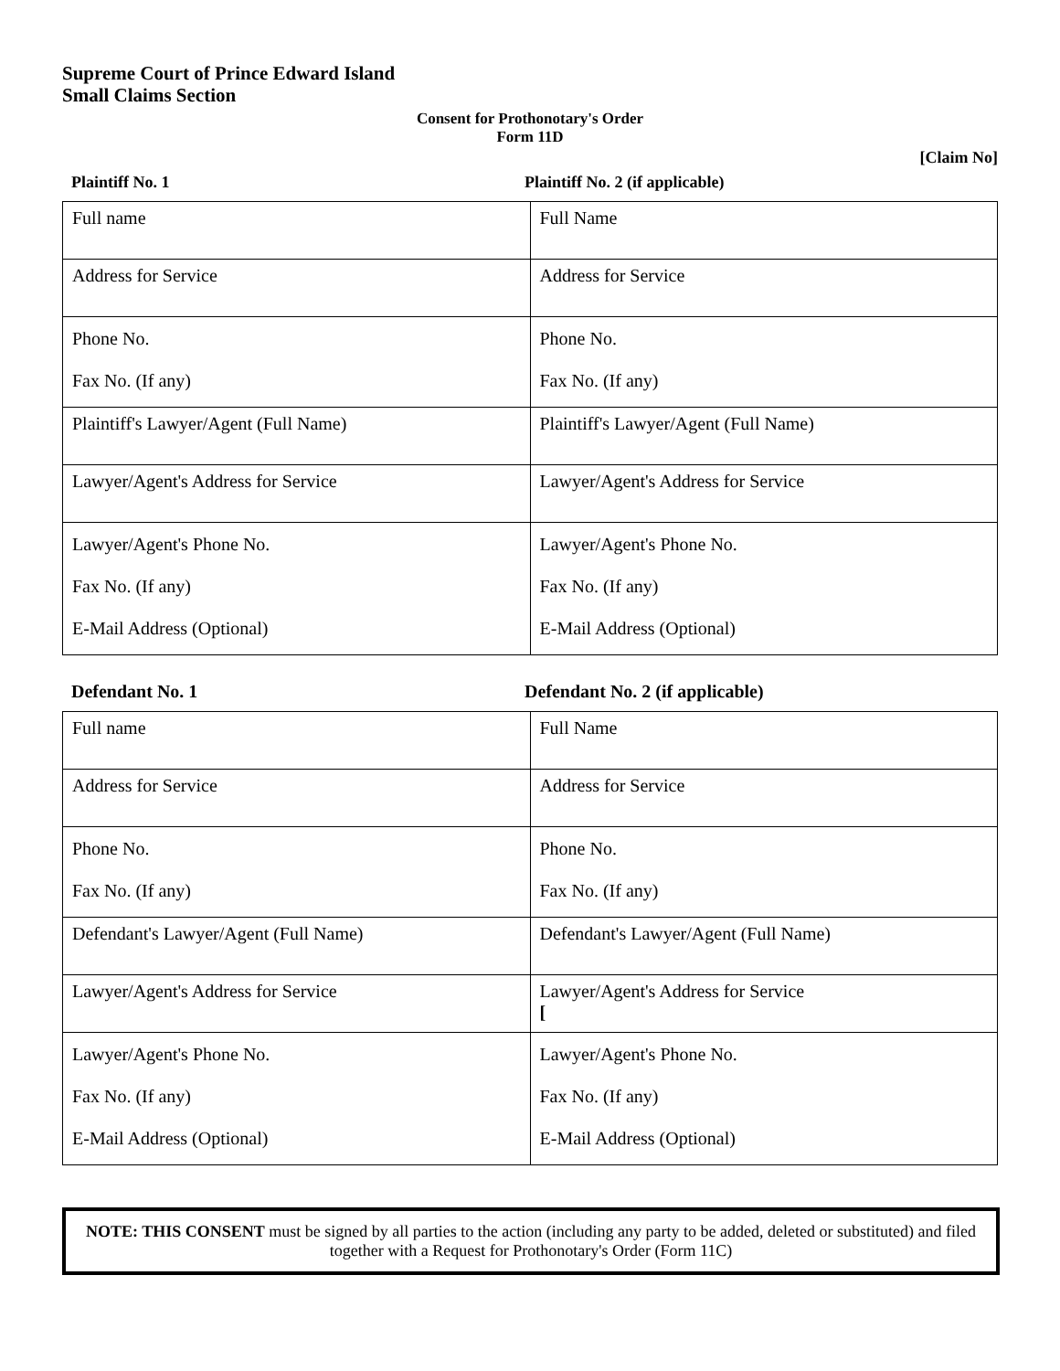Supreme Court of Prince Edward Island
Small Claims Section
Consent for Prothonotary's Order
Form 11D
[Claim No]
Plaintiff No. 1 Plaintiff No. 2 (if applicable)
| Full name | Full Name |
| Address for Service | Address for Service |
| Phone No. Fax No. (If any) | Phone No. Fax No. (If any) |
| Plaintiff's Lawyer/Agent (Full Name) | Plaintiff's Lawyer/Agent (Full Name) |
| Lawyer/Agent's Address for Service | Lawyer/Agent's Address for Service |
| Lawyer/Agent's Phone No. Fax No. (If any) E-Mail Address (Optional) | Lawyer/Agent's Phone No. Fax No. (If any) E-Mail Address (Optional) |
Defendant No. 1 Defendant No. 2 (if applicable)
| Full name | Full Name |
| Address for Service | Address for Service |
| Phone No. Fax No. (If any) | Phone No. Fax No. (If any) |
| Defendant's Lawyer/Agent (Full Name) | Defendant's Lawyer/Agent (Full Name) |
| Lawyer/Agent's Address for Service | Lawyer/Agent's Address for Service [ |
| Lawyer/Agent's Phone No. Fax No. (If any) E-Mail Address (Optional) | Lawyer/Agent's Phone No. Fax No. (If any) E-Mail Address (Optional) |
NOTE: THIS CONSENT must be signed by all parties to the action (including any party to be added, deleted or substituted) and filed together with a Request for Prothonotary's Order (Form 11C)